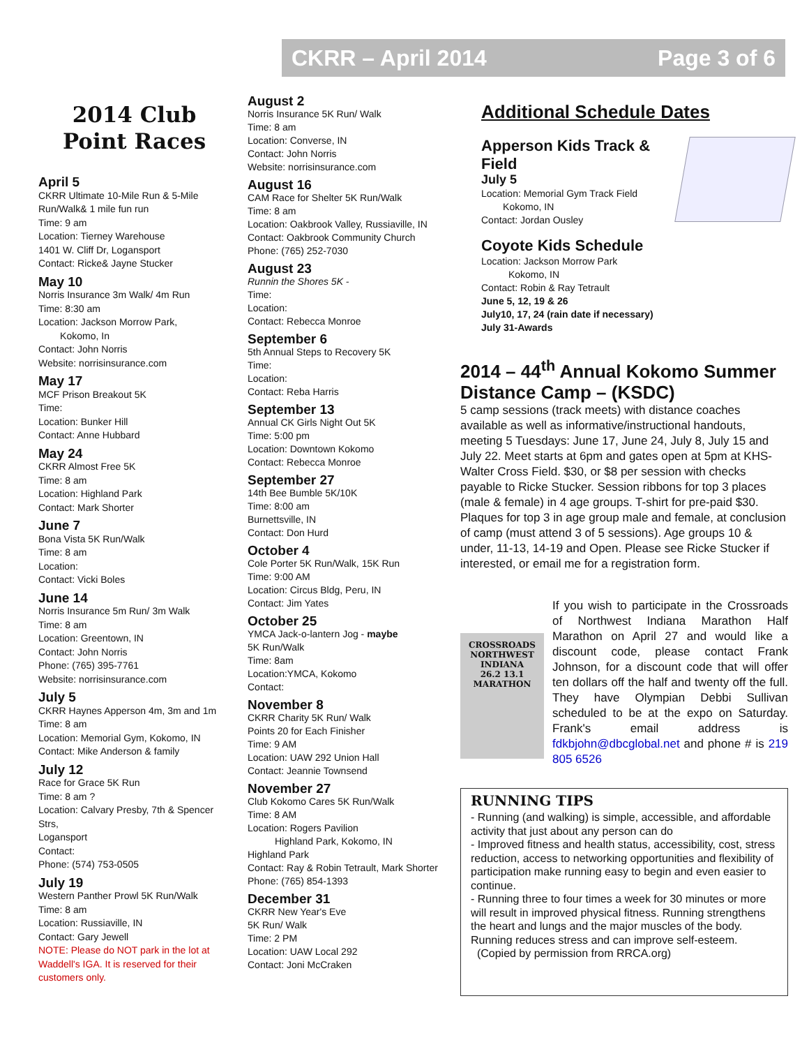CKRR – April 2014 Page 3 of 6
2014 Club Point Races
April 5
CKRR Ultimate 10-Mile Run & 5-Mile Run/Walk& 1 mile fun run
Time: 9 am
Location: Tierney Warehouse
1401 W. Cliff Dr, Logansport
Contact: Ricke& Jayne Stucker
May 10
Norris Insurance 3m Walk/ 4m Run
Time: 8:30 am
Location: Jackson Morrow Park,
Kokomo, In
Contact: John Norris
Website: norrisinsurance.com
May 17
MCF Prison Breakout 5K
Time:
Location: Bunker Hill
Contact: Anne Hubbard
May 24
CKRR Almost Free 5K
Time: 8 am
Location: Highland Park
Contact: Mark Shorter
June 7
Bona Vista 5K Run/Walk
Time: 8 am
Location:
Contact: Vicki Boles
June 14
Norris Insurance 5m Run/ 3m Walk
Time: 8 am
Location: Greentown, IN
Contact: John Norris
Phone: (765) 395-7761
Website: norrisinsurance.com
July 5
CKRR Haynes Apperson 4m, 3m and 1m
Time: 8 am
Location: Memorial Gym, Kokomo, IN
Contact: Mike Anderson & family
July 12
Race for Grace 5K Run
Time: 8 am ?
Location: Calvary Presby, 7th & Spencer Strs,
Logansport
Contact:
Phone: (574) 753-0505
July 19
Western Panther Prowl 5K Run/Walk
Time: 8 am
Location: Russiaville, IN
Contact: Gary Jewell
NOTE: Please do NOT park in the lot at Waddell's IGA. It is reserved for their customers only.
August 2
Norris Insurance 5K Run/ Walk
Time: 8 am
Location: Converse, IN
Contact: John Norris
Website: norrisinsurance.com
August 16
CAM Race for Shelter 5K Run/Walk
Time: 8 am
Location: Oakbrook Valley, Russiaville, IN
Contact: Oakbrook Community Church
Phone: (765) 252-7030
August 23
Runnin the Shores 5K -
Time:
Location:
Contact: Rebecca Monroe
September 6
5th Annual Steps to Recovery 5K
Time:
Location:
Contact: Reba Harris
September 13
Annual CK Girls Night Out 5K
Time: 5:00 pm
Location: Downtown Kokomo
Contact: Rebecca Monroe
September 27
14th Bee Bumble 5K/10K
Time: 8:00 am
Burnettsville, IN
Contact: Don Hurd
October 4
Cole Porter 5K Run/Walk, 15K Run
Time: 9:00 AM
Location: Circus Bldg, Peru, IN
Contact: Jim Yates
October 25
YMCA Jack-o-lantern Jog - maybe
5K Run/Walk
Time: 8am
Location:YMCA, Kokomo
Contact:
November 8
CKRR Charity 5K Run/ Walk
Points 20 for Each Finisher
Time: 9 AM
Location: UAW 292 Union Hall
Contact: Jeannie Townsend
November 27
Club Kokomo Cares 5K Run/Walk
Time: 8 AM
Location: Rogers Pavilion
Highland Park, Kokomo, IN
Highland Park
Contact: Ray & Robin Tetrault, Mark Shorter
Phone: (765) 854-1393
December 31
CKRR New Year's Eve
5K Run/ Walk
Time: 2 PM
Location: UAW Local 292
Contact: Joni McCraken
Additional Schedule Dates
Apperson Kids Track & Field
July 5
Location: Memorial Gym Track Field
Kokomo, IN
Contact: Jordan Ousley
Coyote Kids Schedule
Location: Jackson Morrow Park
Kokomo, IN
Contact: Robin & Ray Tetrault
June 5, 12, 19 & 26
July10, 17, 24 (rain date if necessary)
July 31-Awards
2014 – 44<sup>th</sup> Annual Kokomo Summer Distance Camp – (KSDC)
5 camp sessions (track meets) with distance coaches available as well as informative/instructional handouts, meeting 5 Tuesdays: June 17, June 24, July 8, July 15 and July 22. Meet starts at 6pm and gates open at 5pm at KHS-Walter Cross Field. $30, or $8 per session with checks payable to Ricke Stucker. Session ribbons for top 3 places (male & female) in 4 age groups. T-shirt for pre-paid $30. Plaques for top 3 in age group male and female, at conclusion of camp (must attend 3 of 5 sessions). Age groups 10 & under, 11-13, 14-19 and Open. Please see Ricke Stucker if interested, or email me for a registration form.
CROSSROADS NORTHWEST
INDIANA
26.2 13.1
MARATHON
If you wish to participate in the Crossroads of Northwest Indiana Marathon Half Marathon on April 27 and would like a discount code, please contact Frank Johnson, for a discount code that will offer ten dollars off the half and twenty off the full. They have Olympian Debbi Sullivan scheduled to be at the expo on Saturday. Frank's email address is fdkbjohn@dbcglobal.net and phone # is 219 805 6526
RUNNING TIPS
- Running (and walking) is simple, accessible, and affordable activity that just about any person can do
- Improved fitness and health status, accessibility, cost, stress reduction, access to networking opportunities and flexibility of participation make running easy to begin and even easier to continue.
- Running three to four times a week for 30 minutes or more will result in improved physical fitness. Running strengthens the heart and lungs and the major muscles of the body. Running reduces stress and can improve self-esteem.
(Copied by permission from RRCA.org)